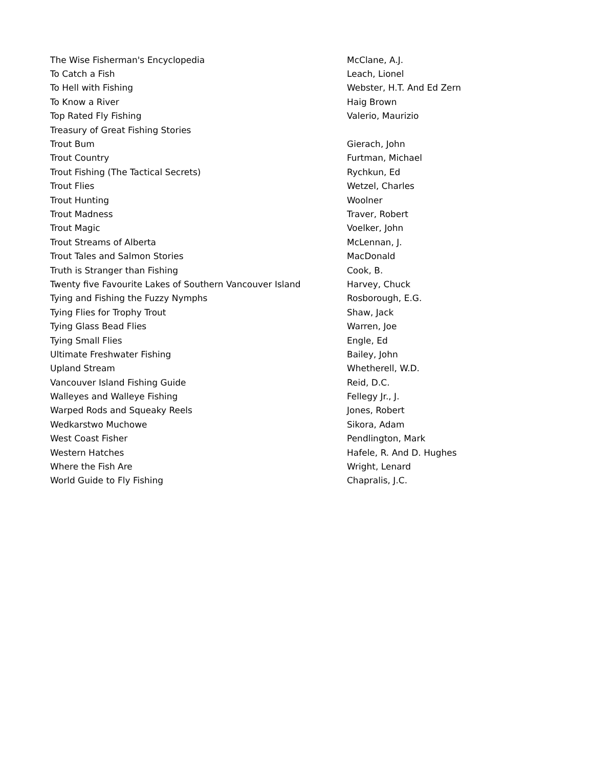| The Wise Fisherman's Encyclopedia | McClane, A.J. |
| To Catch a Fish | Leach, Lionel |
| To Hell with Fishing | Webster, H.T. And Ed Zern |
| To Know a River | Haig Brown |
| Top Rated Fly Fishing | Valerio, Maurizio |
| Treasury of Great Fishing Stories | |
| Trout Bum | Gierach, John |
| Trout Country | Furtman, Michael |
| Trout Fishing (The Tactical Secrets) | Rychkun, Ed |
| Trout Flies | Wetzel, Charles |
| Trout Hunting | Woolner |
| Trout Madness | Traver, Robert |
| Trout Magic | Voelker, John |
| Trout Streams of Alberta | McLennan, J. |
| Trout Tales and Salmon Stories | MacDonald |
| Truth is Stranger than Fishing | Cook, B. |
| Twenty five Favourite Lakes of Southern Vancouver Island | Harvey, Chuck |
| Tying and Fishing the Fuzzy Nymphs | Rosborough, E.G. |
| Tying Flies for Trophy Trout | Shaw, Jack |
| Tying Glass Bead Flies | Warren, Joe |
| Tying Small Flies | Engle, Ed |
| Ultimate Freshwater Fishing | Bailey, John |
| Upland Stream | Whetherell, W.D. |
| Vancouver Island Fishing Guide | Reid, D.C. |
| Walleyes and Walleye Fishing | Fellegy Jr., J. |
| Warped Rods and Squeaky Reels | Jones, Robert |
| Wedkarstwo Muchowe | Sikora, Adam |
| West Coast Fisher | Pendlington, Mark |
| Western Hatches | Hafele, R. And D. Hughes |
| Where the Fish Are | Wright, Lenard |
| World Guide to Fly Fishing | Chapralis, J.C. |